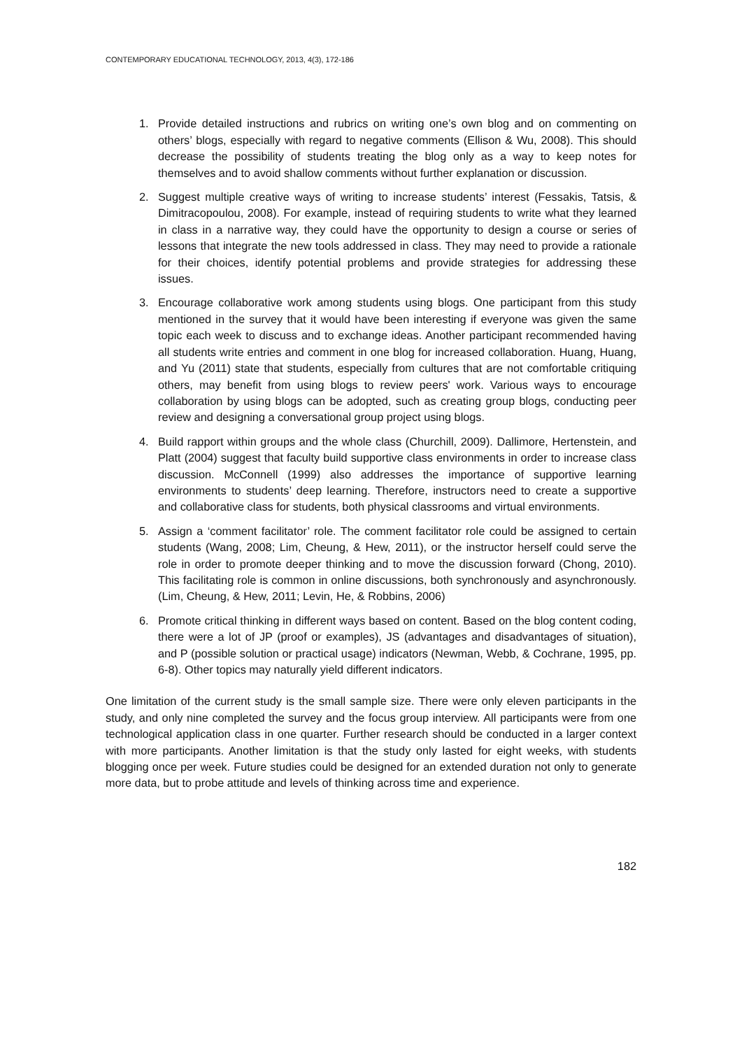CONTEMPORARY EDUCATIONAL TECHNOLOGY, 2013, 4(3), 172-186
1. Provide detailed instructions and rubrics on writing one’s own blog and on commenting on others’ blogs, especially with regard to negative comments (Ellison & Wu, 2008). This should decrease the possibility of students treating the blog only as a way to keep notes for themselves and to avoid shallow comments without further explanation or discussion.
2. Suggest multiple creative ways of writing to increase students’ interest (Fessakis, Tatsis, & Dimitracopoulou, 2008). For example, instead of requiring students to write what they learned in class in a narrative way, they could have the opportunity to design a course or series of lessons that integrate the new tools addressed in class. They may need to provide a rationale for their choices, identify potential problems and provide strategies for addressing these issues.
3. Encourage collaborative work among students using blogs. One participant from this study mentioned in the survey that it would have been interesting if everyone was given the same topic each week to discuss and to exchange ideas. Another participant recommended having all students write entries and comment in one blog for increased collaboration. Huang, Huang, and Yu (2011) state that students, especially from cultures that are not comfortable critiquing others, may benefit from using blogs to review peers' work. Various ways to encourage collaboration by using blogs can be adopted, such as creating group blogs, conducting peer review and designing a conversational group project using blogs.
4. Build rapport within groups and the whole class (Churchill, 2009). Dallimore, Hertenstein, and Platt (2004) suggest that faculty build supportive class environments in order to increase class discussion. McConnell (1999) also addresses the importance of supportive learning environments to students’ deep learning. Therefore, instructors need to create a supportive and collaborative class for students, both physical classrooms and virtual environments.
5. Assign a ‘comment facilitator’ role. The comment facilitator role could be assigned to certain students (Wang, 2008; Lim, Cheung, & Hew, 2011), or the instructor herself could serve the role in order to promote deeper thinking and to move the discussion forward (Chong, 2010). This facilitating role is common in online discussions, both synchronously and asynchronously. (Lim, Cheung, & Hew, 2011; Levin, He, & Robbins, 2006)
6. Promote critical thinking in different ways based on content. Based on the blog content coding, there were a lot of JP (proof or examples), JS (advantages and disadvantages of situation), and P (possible solution or practical usage) indicators (Newman, Webb, & Cochrane, 1995, pp. 6-8). Other topics may naturally yield different indicators.
One limitation of the current study is the small sample size. There were only eleven participants in the study, and only nine completed the survey and the focus group interview. All participants were from one technological application class in one quarter. Further research should be conducted in a larger context with more participants. Another limitation is that the study only lasted for eight weeks, with students blogging once per week. Future studies could be designed for an extended duration not only to generate more data, but to probe attitude and levels of thinking across time and experience.
182